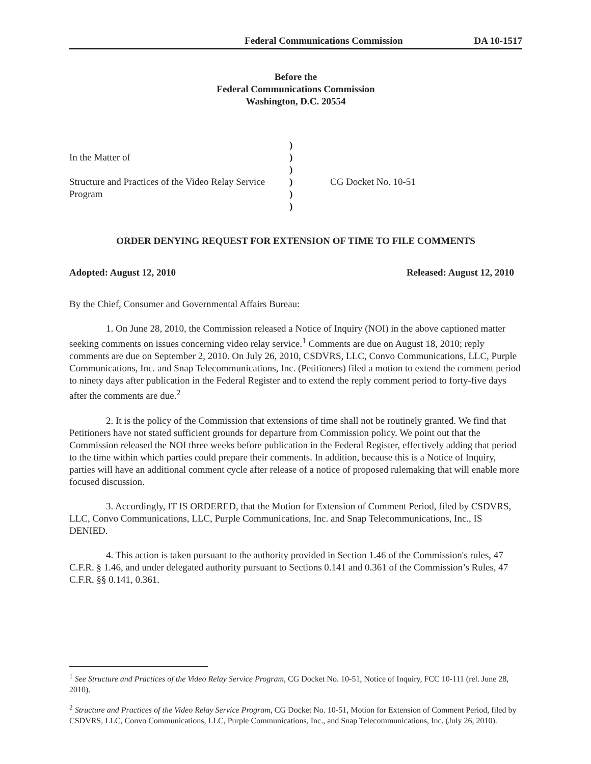Federal Communications Commission DA 10-1517
Before the
Federal Communications Commission
Washington, D.C. 20554
| | ) | |
| In the Matter of | ) | |
| | ) | |
| Structure and Practices of the Video Relay Service | ) | CG Docket No. 10-51 |
| Program | ) | |
| | ) | |
ORDER DENYING REQUEST FOR EXTENSION OF TIME TO FILE COMMENTS
Adopted: August 12, 2010 Released: August 12, 2010
By the Chief, Consumer and Governmental Affairs Bureau:
1. On June 28, 2010, the Commission released a Notice of Inquiry (NOI) in the above captioned matter seeking comments on issues concerning video relay service.<sup>1</sup> Comments are due on August 18, 2010; reply comments are due on September 2, 2010. On July 26, 2010, CSDVRS, LLC, Convo Communications, LLC, Purple Communications, Inc. and Snap Telecommunications, Inc. (Petitioners) filed a motion to extend the comment period to ninety days after publication in the Federal Register and to extend the reply comment period to forty-five days after the comments are due.<sup>2</sup>
2. It is the policy of the Commission that extensions of time shall not be routinely granted. We find that Petitioners have not stated sufficient grounds for departure from Commission policy. We point out that the Commission released the NOI three weeks before publication in the Federal Register, effectively adding that period to the time within which parties could prepare their comments. In addition, because this is a Notice of Inquiry, parties will have an additional comment cycle after release of a notice of proposed rulemaking that will enable more focused discussion.
3. Accordingly, IT IS ORDERED, that the Motion for Extension of Comment Period, filed by CSDVRS, LLC, Convo Communications, LLC, Purple Communications, Inc. and Snap Telecommunications, Inc., IS DENIED.
4. This action is taken pursuant to the authority provided in Section 1.46 of the Commission's rules, 47 C.F.R. § 1.46, and under delegated authority pursuant to Sections 0.141 and 0.361 of the Commission’s Rules, 47 C.F.R. §§ 0.141, 0.361.
<sup>1</sup> See Structure and Practices of the Video Relay Service Program, CG Docket No. 10-51, Notice of Inquiry, FCC 10-111 (rel. June 28, 2010).
<sup>2</sup> Structure and Practices of the Video Relay Service Program, CG Docket No. 10-51, Motion for Extension of Comment Period, filed by CSDVRS, LLC, Convo Communications, LLC, Purple Communications, Inc., and Snap Telecommunications, Inc. (July 26, 2010).